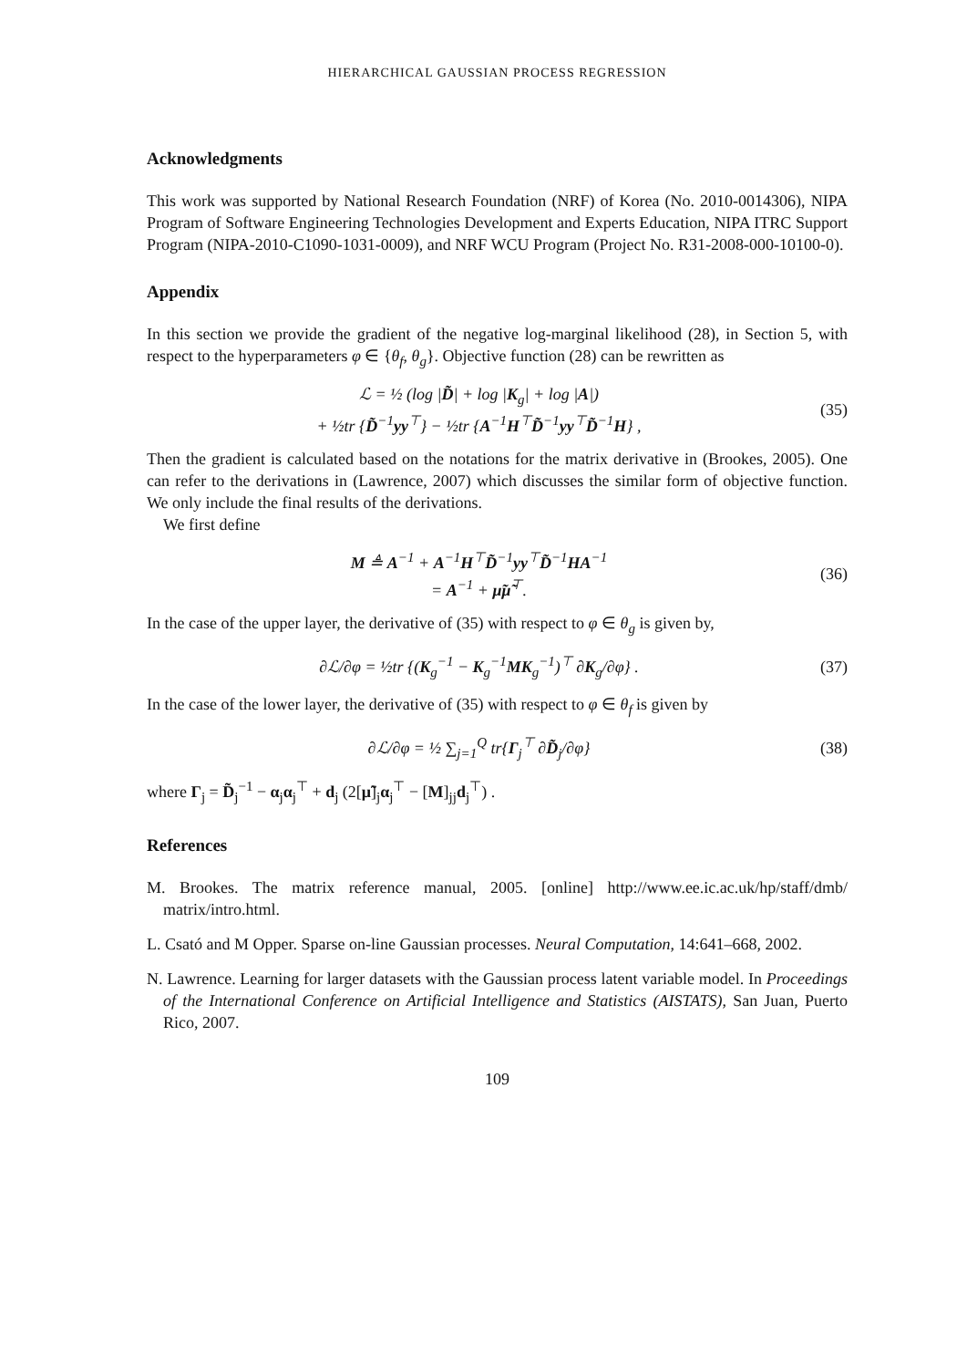HIERARCHICAL GAUSSIAN PROCESS REGRESSION
Acknowledgments
This work was supported by National Research Foundation (NRF) of Korea (No. 2010-0014306), NIPA Program of Software Engineering Technologies Development and Experts Education, NIPA ITRC Support Program (NIPA-2010-C1090-1031-0009), and NRF WCU Program (Project No. R31-2008-000-10100-0).
Appendix
In this section we provide the gradient of the negative log-marginal likelihood (28), in Section 5, with respect to the hyperparameters φ ∈ {θ<sub>f</sub>, θ<sub>g</sub>}. Objective function (28) can be rewritten as
ℒ = ½ (log |D̃| + log |K<sub>g</sub>| + log |A|)
+ ½tr {D̃<sup>−1</sup>yy<sup>⊤</sup>} − ½tr {A<sup>−1</sup>H<sup>⊤</sup>D̃<sup>−1</sup>yy<sup>⊤</sup>D̃<sup>−1</sup>H} ,
(35)
Then the gradient is calculated based on the notations for the matrix derivative in (Brookes, 2005). One can refer to the derivations in (Lawrence, 2007) which discusses the similar form of objective function. We only include the final results of the derivations.
We first define
M ≜ A<sup>−1</sup> + A<sup>−1</sup>H<sup>⊤</sup>D̃<sup>−1</sup>yy<sup>⊤</sup>D̃<sup>−1</sup>HA<sup>−1</sup>
= A<sup>−1</sup> + μ̃μ̃<sup>⊤</sup>.
(36)
In the case of the upper layer, the derivative of (35) with respect to φ ∈ θ<sub>g</sub> is given by,
∂ℒ/∂φ = ½tr {(K<sub>g</sub><sup>−1</sup> − K<sub>g</sub><sup>−1</sup>MK<sub>g</sub><sup>−1</sup>)<sup>⊤</sup> ∂K<sub>g</sub>/∂φ} .
(37)
In the case of the lower layer, the derivative of (35) with respect to φ ∈ θ<sub>f</sub> is given by
∂ℒ/∂φ = ½ ∑<sub>j=1</sub><sup>Q</sup> tr{Γ<sub>j</sub><sup>⊤</sup> ∂D̃<sub>j</sub>/∂φ}
(38)
where Γ<sub>j</sub> = D̃<sub>j</sub><sup>−1</sup> − α<sub>j</sub>α<sub>j</sub><sup>⊤</sup> + d<sub>j</sub> (2[μ̃]<sub>j</sub>α<sub>j</sub><sup>⊤</sup> − [M]<sub>jj</sub>d<sub>j</sub><sup>⊤</sup>) .
References
M. Brookes. The matrix reference manual, 2005. [online] http://www.ee.ic.ac.uk/hp/staff/dmb/ matrix/intro.html.
L. Csató and M Opper. Sparse on-line Gaussian processes. Neural Computation, 14:641–668, 2002.
N. Lawrence. Learning for larger datasets with the Gaussian process latent variable model. In Proceedings of the International Conference on Artificial Intelligence and Statistics (AISTATS), San Juan, Puerto Rico, 2007.
109